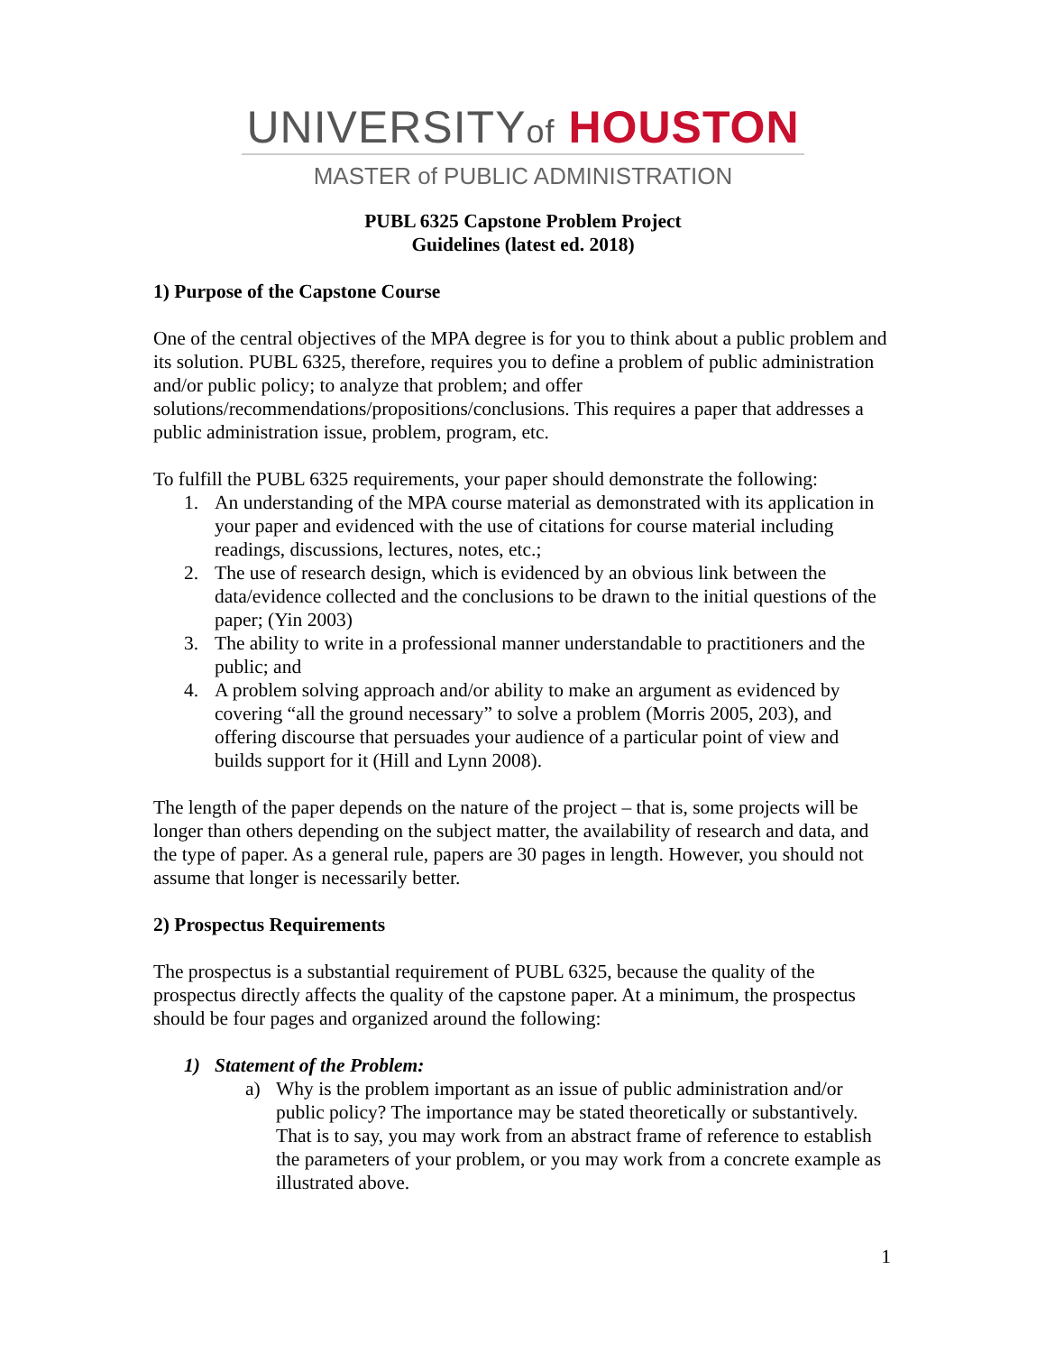UNIVERSITYof HOUSTON
MASTER of PUBLIC ADMINISTRATION
PUBL 6325 Capstone Problem Project
Guidelines (latest ed. 2018)
1) Purpose of the Capstone Course
One of the central objectives of the MPA degree is for you to think about a public problem and its solution. PUBL 6325, therefore, requires you to define a problem of public administration and/or public policy; to analyze that problem; and offer solutions/recommendations/propositions/conclusions. This requires a paper that addresses a public administration issue, problem, program, etc.
To fulfill the PUBL 6325 requirements, your paper should demonstrate the following:
1. An understanding of the MPA course material as demonstrated with its application in your paper and evidenced with the use of citations for course material including readings, discussions, lectures, notes, etc.;
2. The use of research design, which is evidenced by an obvious link between the data/evidence collected and the conclusions to be drawn to the initial questions of the paper; (Yin 2003)
3. The ability to write in a professional manner understandable to practitioners and the public; and
4. A problem solving approach and/or ability to make an argument as evidenced by covering “all the ground necessary” to solve a problem (Morris 2005, 203), and offering discourse that persuades your audience of a particular point of view and builds support for it (Hill and Lynn 2008).
The length of the paper depends on the nature of the project – that is, some projects will be longer than others depending on the subject matter, the availability of research and data, and the type of paper. As a general rule, papers are 30 pages in length. However, you should not assume that longer is necessarily better.
2) Prospectus Requirements
The prospectus is a substantial requirement of PUBL 6325, because the quality of the prospectus directly affects the quality of the capstone paper. At a minimum, the prospectus should be four pages and organized around the following:
1) Statement of the Problem:
a) Why is the problem important as an issue of public administration and/or public policy? The importance may be stated theoretically or substantively. That is to say, you may work from an abstract frame of reference to establish the parameters of your problem, or you may work from a concrete example as illustrated above.
1